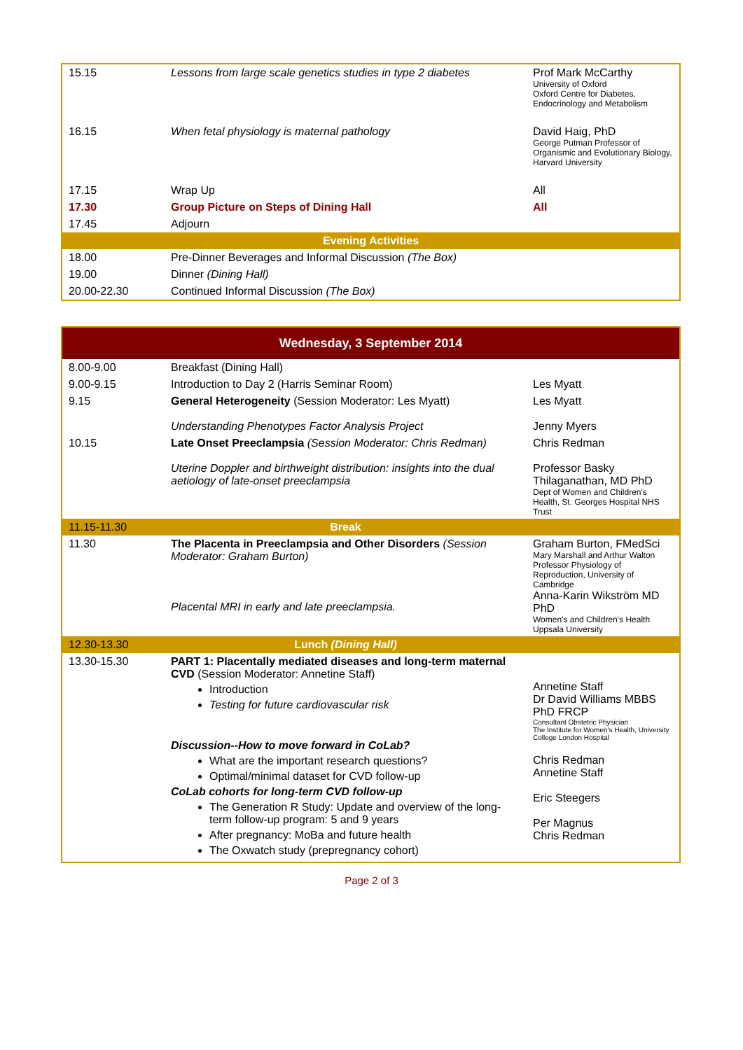| 15.15 | Lessons from large scale genetics studies in type 2 diabetes | Prof Mark McCarthy University of Oxford Oxford Centre for Diabetes, Endocrinology and Metabolism |
| 16.15 | When fetal physiology is maternal pathology | David Haig, PhD George Putman Professor of Organismic and Evolutionary Biology, Harvard University |
| 17.15 | Wrap Up | All |
| 17.30 | Group Picture on Steps of Dining Hall | All |
| 17.45 | Adjourn | |
| Evening Activities | | |
| 18.00 | Pre-Dinner Beverages and Informal Discussion (The Box) | |
| 19.00 | Dinner (Dining Hall) | |
| 20.00-22.30 | Continued Informal Discussion (The Box) | |
| Wednesday, 3 September 2014 | | |
| 8.00-9.00 | Breakfast (Dining Hall) | |
| 9.00-9.15 | Introduction to Day 2 (Harris Seminar Room) | Les Myatt |
| 9.15 | General Heterogeneity (Session Moderator: Les Myatt) Understanding Phenotypes Factor Analysis Project | Les Myatt Jenny Myers |
| 10.15 | Late Onset Preeclampsia (Session Moderator: Chris Redman) Uterine Doppler and birthweight distribution: insights into the dual aetiology of late-onset preeclampsia | Chris Redman Professor Basky Thilaganathan, MD PhD Dept of Women and Children's Health, St. Georges Hospital NHS Trust |
| 11.15-11.30 | Break | |
| 11.30 | The Placenta in Preeclampsia and Other Disorders (Session Moderator: Graham Burton) Placental MRI in early and late preeclampsia. | Graham Burton, FMedSci Mary Marshall and Arthur Walton Professor Physiology of Reproduction, University of Cambridge Anna-Karin Wikström MD PhD Women's and Children's Health Uppsala University |
| 12.30-13.30 | Lunch (Dining Hall) | |
| 13.30-15.30 | PART 1: Placentally mediated diseases and long-term maternal CVD (Session Moderator: Annetine Staff) Introduction Testing for future cardiovascular risk Discussion--How to move forward in CoLab? What are the important research questions? Optimal/minimal dataset for CVD follow-up CoLab cohorts for long-term CVD follow-up The Generation R Study: Update and overview of the long-term follow-up program: 5 and 9 years After pregnancy: MoBa and future health The Oxwatch study (prepregnancy cohort) | Annetine Staff Dr David Williams MBBS PhD FRCP Consultant Obstetric Physician The Institute for Women's Health, University College London Hospital Chris Redman Annetine Staff Eric Steegers Per Magnus Chris Redman |
Page 2 of 3